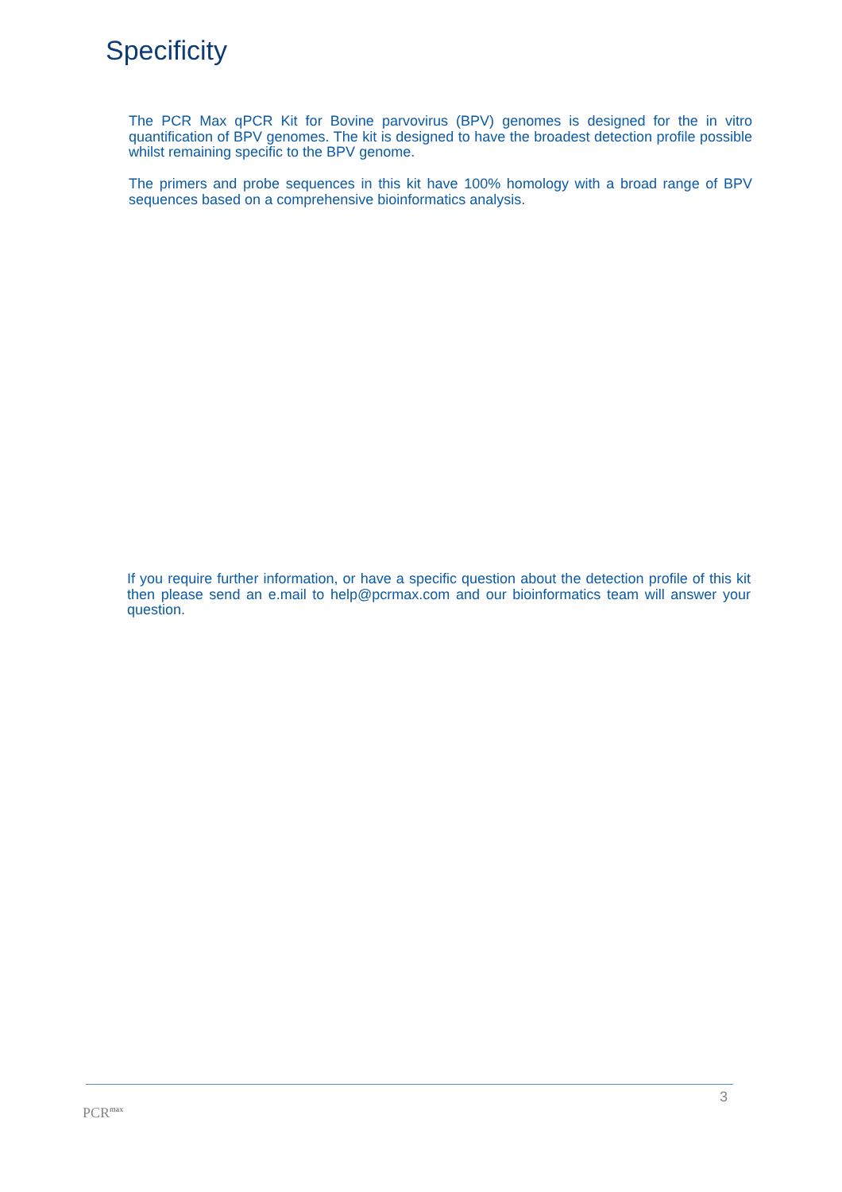Specificity
The PCR Max qPCR Kit for Bovine parvovirus (BPV) genomes is designed for the in vitro quantification of BPV genomes. The kit is designed to have the broadest detection profile possible whilst remaining specific to the BPV genome.
The primers and probe sequences in this kit have 100% homology with a broad range of BPV sequences based on a comprehensive bioinformatics analysis.
If you require further information, or have a specific question about the detection profile of this kit then please send an e.mail to help@pcrmax.com and our bioinformatics team will answer your question.
3
PCR<sup>max</sup>